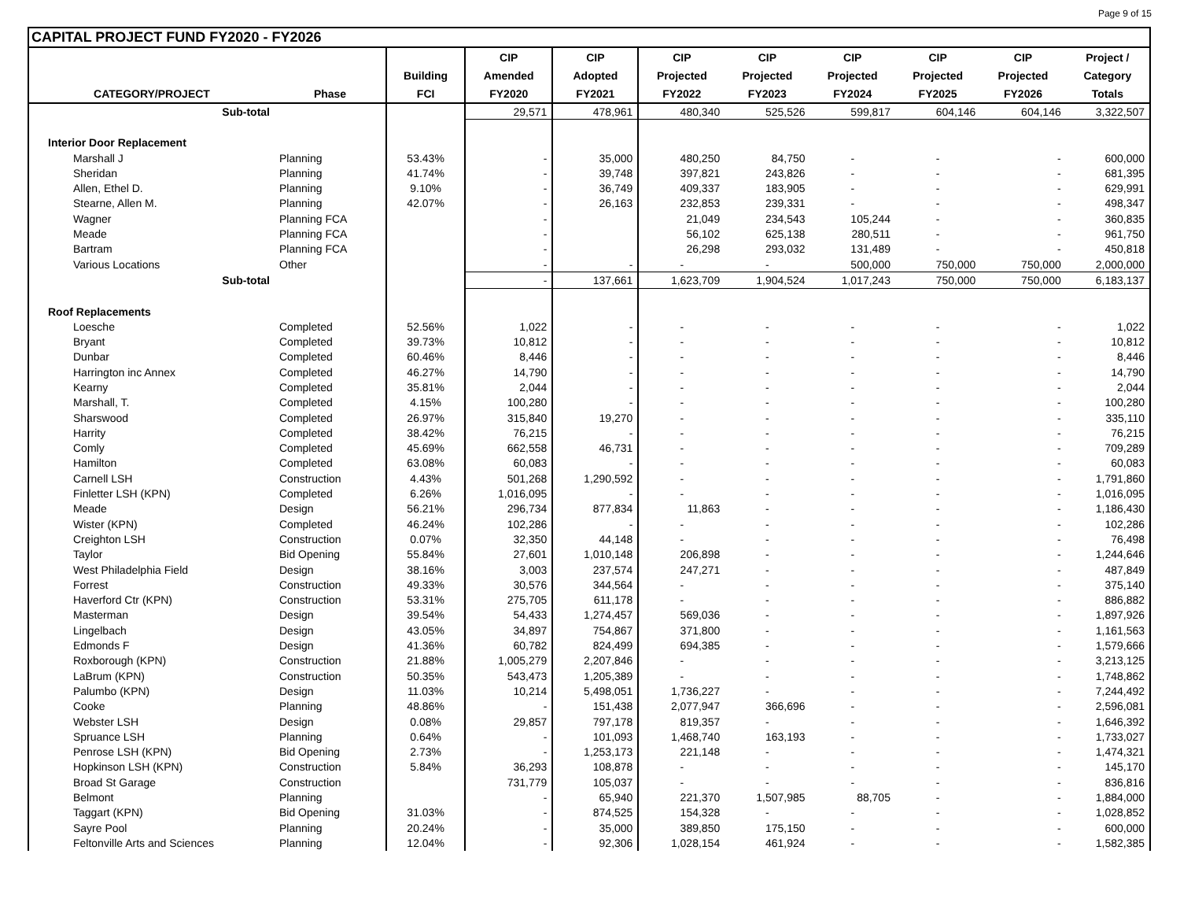Page 9 of 15
CAPITAL PROJECT FUND FY2020 - FY2026
| | | | CIP | CIP | CIP | CIP | CIP | CIP | CIP | Project / |
| --- | --- | --- | --- | --- | --- | --- | --- | --- | --- | --- |
| | | Building | Amended | Adopted | Projected | Projected | Projected | Projected | Projected | Category |
| CATEGORY/PROJECT | Phase | FCI | FY2020 | FY2021 | FY2022 | FY2023 | FY2024 | FY2025 | FY2026 | Totals |
| Sub-total | | | 29,571 | 478,961 | 480,340 | 525,526 | 599,817 | 604,146 | 604,146 | 3,322,507 |
| Interior Door Replacement | | | | | | | | | | |
| Marshall J | Planning | 53.43% | - | 35,000 | 480,250 | 84,750 | - | - | - | 600,000 |
| Sheridan | Planning | 41.74% | - | 39,748 | 397,821 | 243,826 | - | - | - | 681,395 |
| Allen, Ethel D. | Planning | 9.10% | - | 36,749 | 409,337 | 183,905 | - | - | - | 629,991 |
| Stearne, Allen M. | Planning | 42.07% | - | 26,163 | 232,853 | 239,331 | - | - | - | 498,347 |
| Wagner | Planning FCA | | - | | 21,049 | 234,543 | 105,244 | - | - | 360,835 |
| Meade | Planning FCA | | - | | 56,102 | 625,138 | 280,511 | - | - | 961,750 |
| Bartram | Planning FCA | | - | | 26,298 | 293,032 | 131,489 | - | - | 450,818 |
| Various Locations | Other | | - | - | - | - | 500,000 | 750,000 | 750,000 | 2,000,000 |
| Sub-total | | | - | 137,661 | 1,623,709 | 1,904,524 | 1,017,243 | 750,000 | 750,000 | 6,183,137 |
| Roof Replacements | | | | | | | | | | |
| Loesche | Completed | 52.56% | 1,022 | - | - | - | - | - | - | 1,022 |
| Bryant | Completed | 39.73% | 10,812 | - | - | - | - | - | - | 10,812 |
| Dunbar | Completed | 60.46% | 8,446 | - | - | - | - | - | - | 8,446 |
| Harrington inc Annex | Completed | 46.27% | 14,790 | - | - | - | - | - | - | 14,790 |
| Kearny | Completed | 35.81% | 2,044 | - | - | - | - | - | - | 2,044 |
| Marshall, T. | Completed | 4.15% | 100,280 | - | - | - | - | - | - | 100,280 |
| Sharswood | Completed | 26.97% | 315,840 | 19,270 | - | - | - | - | - | 335,110 |
| Harrity | Completed | 38.42% | 76,215 | - | - | - | - | - | - | 76,215 |
| Comly | Completed | 45.69% | 662,558 | 46,731 | - | - | - | - | - | 709,289 |
| Hamilton | Completed | 63.08% | 60,083 | - | - | - | - | - | - | 60,083 |
| Carnell LSH | Construction | 4.43% | 501,268 | 1,290,592 | - | - | - | - | - | 1,791,860 |
| Finletter LSH (KPN) | Completed | 6.26% | 1,016,095 | - | - | - | - | - | - | 1,016,095 |
| Meade | Design | 56.21% | 296,734 | 877,834 | 11,863 | - | - | - | - | 1,186,430 |
| Wister (KPN) | Completed | 46.24% | 102,286 | - | - | - | - | - | - | 102,286 |
| Creighton LSH | Construction | 0.07% | 32,350 | 44,148 | - | - | - | - | - | 76,498 |
| Taylor | Bid Opening | 55.84% | 27,601 | 1,010,148 | 206,898 | - | - | - | - | 1,244,646 |
| West Philadelphia Field | Design | 38.16% | 3,003 | 237,574 | 247,271 | - | - | - | - | 487,849 |
| Forrest | Construction | 49.33% | 30,576 | 344,564 | - | - | - | - | - | 375,140 |
| Haverford Ctr (KPN) | Construction | 53.31% | 275,705 | 611,178 | - | - | - | - | - | 886,882 |
| Masterman | Design | 39.54% | 54,433 | 1,274,457 | 569,036 | - | - | - | - | 1,897,926 |
| Lingelbach | Design | 43.05% | 34,897 | 754,867 | 371,800 | - | - | - | - | 1,161,563 |
| Edmonds F | Design | 41.36% | 60,782 | 824,499 | 694,385 | - | - | - | - | 1,579,666 |
| Roxborough (KPN) | Construction | 21.88% | 1,005,279 | 2,207,846 | - | - | - | - | - | 3,213,125 |
| LaBrum (KPN) | Construction | 50.35% | 543,473 | 1,205,389 | - | - | - | - | - | 1,748,862 |
| Palumbo (KPN) | Design | 11.03% | 10,214 | 5,498,051 | 1,736,227 | - | - | - | - | 7,244,492 |
| Cooke | Planning | 48.86% | - | 151,438 | 2,077,947 | 366,696 | - | - | - | 2,596,081 |
| Webster LSH | Design | 0.08% | 29,857 | 797,178 | 819,357 | - | - | - | - | 1,646,392 |
| Spruance LSH | Planning | 0.64% | - | 101,093 | 1,468,740 | 163,193 | - | - | - | 1,733,027 |
| Penrose LSH (KPN) | Bid Opening | 2.73% | - | 1,253,173 | 221,148 | - | - | - | - | 1,474,321 |
| Hopkinson LSH (KPN) | Construction | 5.84% | 36,293 | 108,878 | - | - | - | - | - | 145,170 |
| Broad St Garage | Construction | | 731,779 | 105,037 | - | - | - | - | - | 836,816 |
| Belmont | Planning | | - | 65,940 | 221,370 | 1,507,985 | 88,705 | - | - | 1,884,000 |
| Taggart (KPN) | Bid Opening | 31.03% | - | 874,525 | 154,328 | - | - | - | - | 1,028,852 |
| Sayre Pool | Planning | 20.24% | - | 35,000 | 389,850 | 175,150 | - | - | - | 600,000 |
| Feltonville Arts and Sciences | Planning | 12.04% | - | 92,306 | 1,028,154 | 461,924 | - | - | - | 1,582,385 |